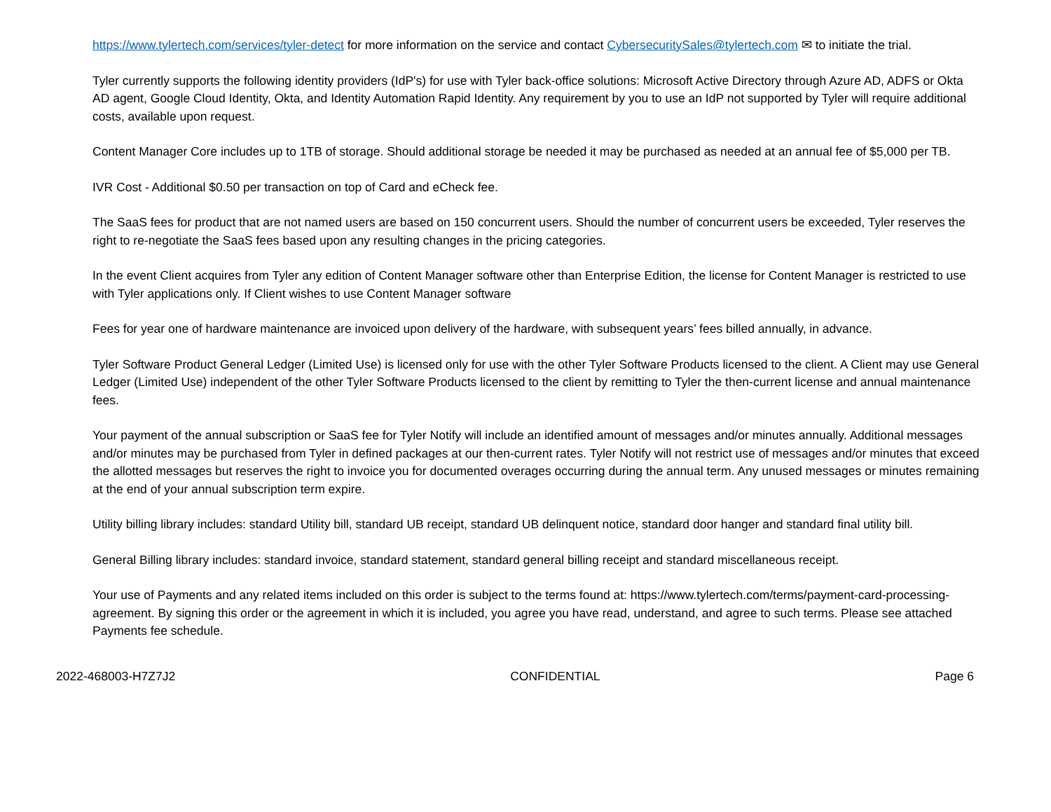https://www.tylertech.com/services/tyler-detect for more information on the service and contact CybersecuritySales@tylertech.com ✉ to initiate the trial.
Tyler currently supports the following identity providers (IdP's) for use with Tyler back-office solutions: Microsoft Active Directory through Azure AD, ADFS or Okta AD agent, Google Cloud Identity, Okta, and Identity Automation Rapid Identity. Any requirement by you to use an IdP not supported by Tyler will require additional costs, available upon request.
Content Manager Core includes up to 1TB of storage. Should additional storage be needed it may be purchased as needed at an annual fee of $5,000 per TB.
IVR Cost - Additional $0.50 per transaction on top of Card and eCheck fee.
The SaaS fees for product that are not named users are based on 150 concurrent users. Should the number of concurrent users be exceeded, Tyler reserves the right to re-negotiate the SaaS fees based upon any resulting changes in the pricing categories.
In the event Client acquires from Tyler any edition of Content Manager software other than Enterprise Edition, the license for Content Manager is restricted to use with Tyler applications only. If Client wishes to use Content Manager software
Fees for year one of hardware maintenance are invoiced upon delivery of the hardware, with subsequent years’ fees billed annually, in advance.
Tyler Software Product General Ledger (Limited Use) is licensed only for use with the other Tyler Software Products licensed to the client. A Client may use General Ledger (Limited Use) independent of the other Tyler Software Products licensed to the client by remitting to Tyler the then-current license and annual maintenance fees.
Your payment of the annual subscription or SaaS fee for Tyler Notify will include an identified amount of messages and/or minutes annually. Additional messages and/or minutes may be purchased from Tyler in defined packages at our then-current rates. Tyler Notify will not restrict use of messages and/or minutes that exceed the allotted messages but reserves the right to invoice you for documented overages occurring during the annual term. Any unused messages or minutes remaining at the end of your annual subscription term expire.
Utility billing library includes: standard Utility bill, standard UB receipt, standard UB delinquent notice, standard door hanger and standard final utility bill.
General Billing library includes: standard invoice, standard statement, standard general billing receipt and standard miscellaneous receipt.
Your use of Payments and any related items included on this order is subject to the terms found at: https://www.tylertech.com/terms/payment-card-processing-agreement. By signing this order or the agreement in which it is included, you agree you have read, understand, and agree to such terms. Please see attached Payments fee schedule.
2022-468003-H7Z7J2 CONFIDENTIAL Page 6